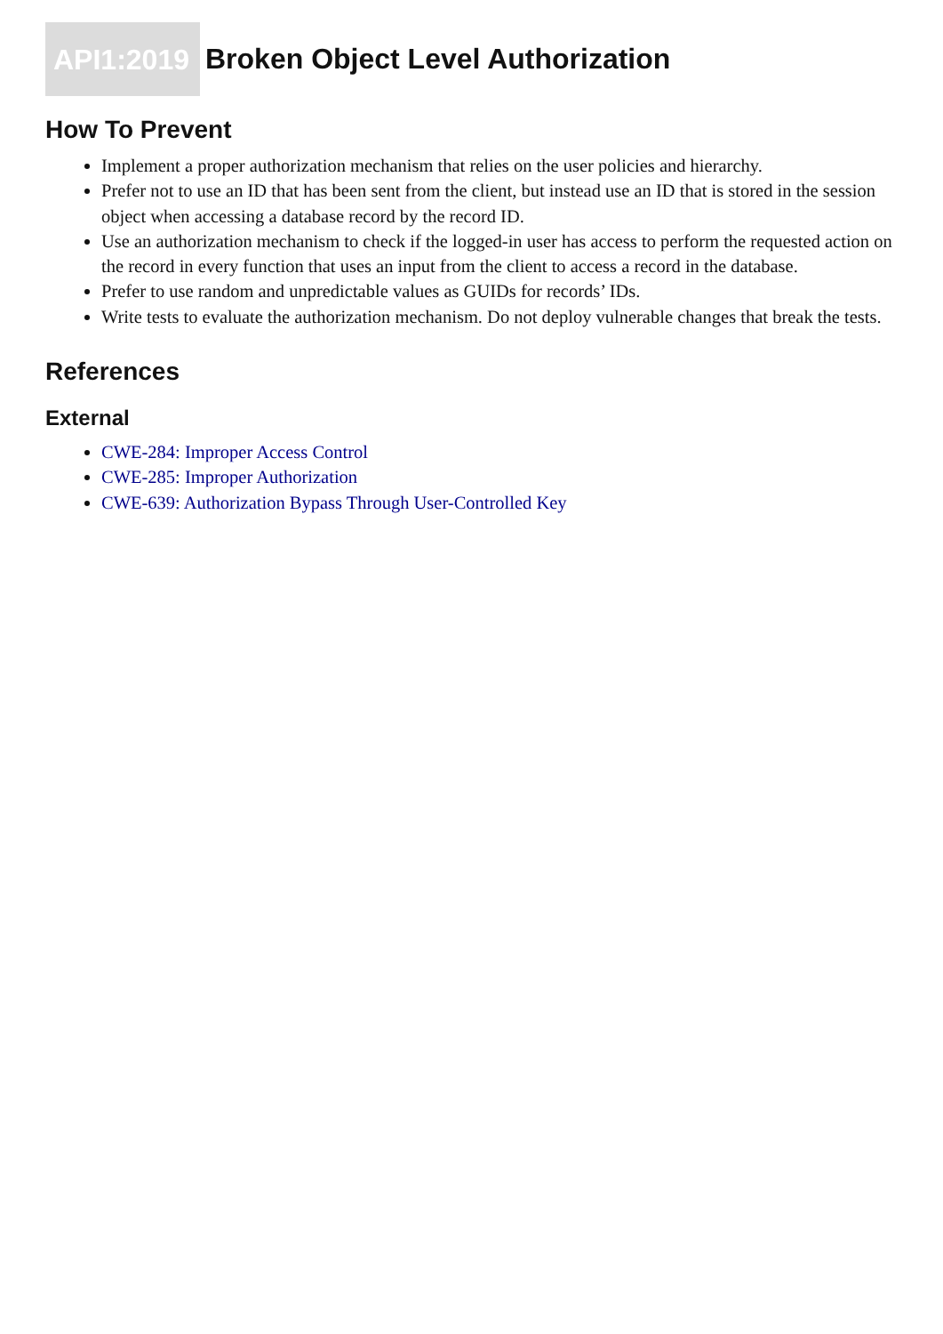API1:2019 Broken Object Level Authorization
How To Prevent
Implement a proper authorization mechanism that relies on the user policies and hierarchy.
Prefer not to use an ID that has been sent from the client, but instead use an ID that is stored in the session object when accessing a database record by the record ID.
Use an authorization mechanism to check if the logged-in user has access to perform the requested action on the record in every function that uses an input from the client to access a record in the database.
Prefer to use random and unpredictable values as GUIDs for records’ IDs.
Write tests to evaluate the authorization mechanism. Do not deploy vulnerable changes that break the tests.
References
External
CWE-284: Improper Access Control
CWE-285: Improper Authorization
CWE-639: Authorization Bypass Through User-Controlled Key